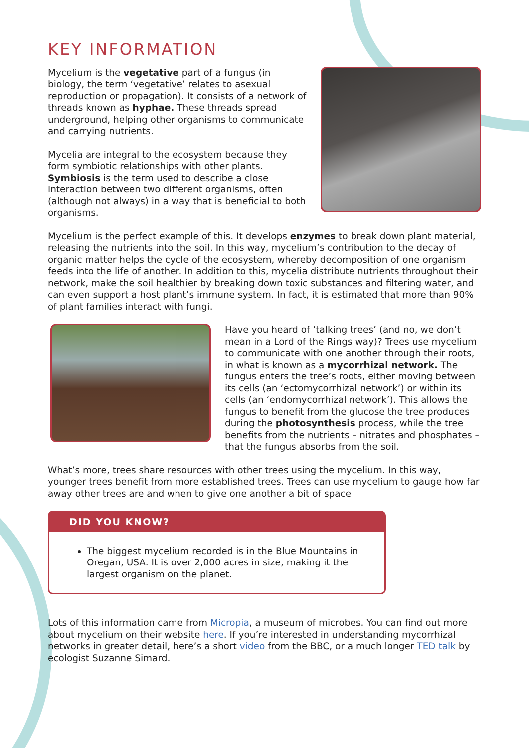KEY INFORMATION
Mycelium is the vegetative part of a fungus (in biology, the term ‘vegetative’ relates to asexual reproduction or propagation). It consists of a network of threads known as hyphae. These threads spread underground, helping other organisms to communicate and carrying nutrients.
Mycelia are integral to the ecosystem because they form symbiotic relationships with other plants. Symbiosis is the term used to describe a close interaction between two different organisms, often (although not always) in a way that is beneficial to both organisms.
Mycelium is the perfect example of this. It develops enzymes to break down plant material, releasing the nutrients into the soil. In this way, mycelium’s contribution to the decay of organic matter helps the cycle of the ecosystem, whereby decomposition of one organism feeds into the life of another. In addition to this, mycelia distribute nutrients throughout their network, make the soil healthier by breaking down toxic substances and filtering water, and can even support a host plant’s immune system. In fact, it is estimated that more than 90% of plant families interact with fungi.
Have you heard of ‘talking trees’ (and no, we don’t mean in a Lord of the Rings way)? Trees use mycelium to communicate with one another through their roots, in what is known as a mycorrhizal network. The fungus enters the tree’s roots, either moving between its cells (an ‘ectomycorrhizal network’) or within its cells (an ‘endomycorrhizal network’). This allows the fungus to benefit from the glucose the tree produces during the photosynthesis process, while the tree benefits from the nutrients – nitrates and phosphates – that the fungus absorbs from the soil.
What’s more, trees share resources with other trees using the mycelium. In this way, younger trees benefit from more established trees. Trees can use mycelium to gauge how far away other trees are and when to give one another a bit of space!
DID YOU KNOW?
The biggest mycelium recorded is in the Blue Mountains in Oregan, USA. It is over 2,000 acres in size, making it the largest organism on the planet.
Lots of this information came from Micropia, a museum of microbes. You can find out more about mycelium on their website here. If you’re interested in understanding mycorrhizal networks in greater detail, here’s a short video from the BBC, or a much longer TED talk by ecologist Suzanne Simard.